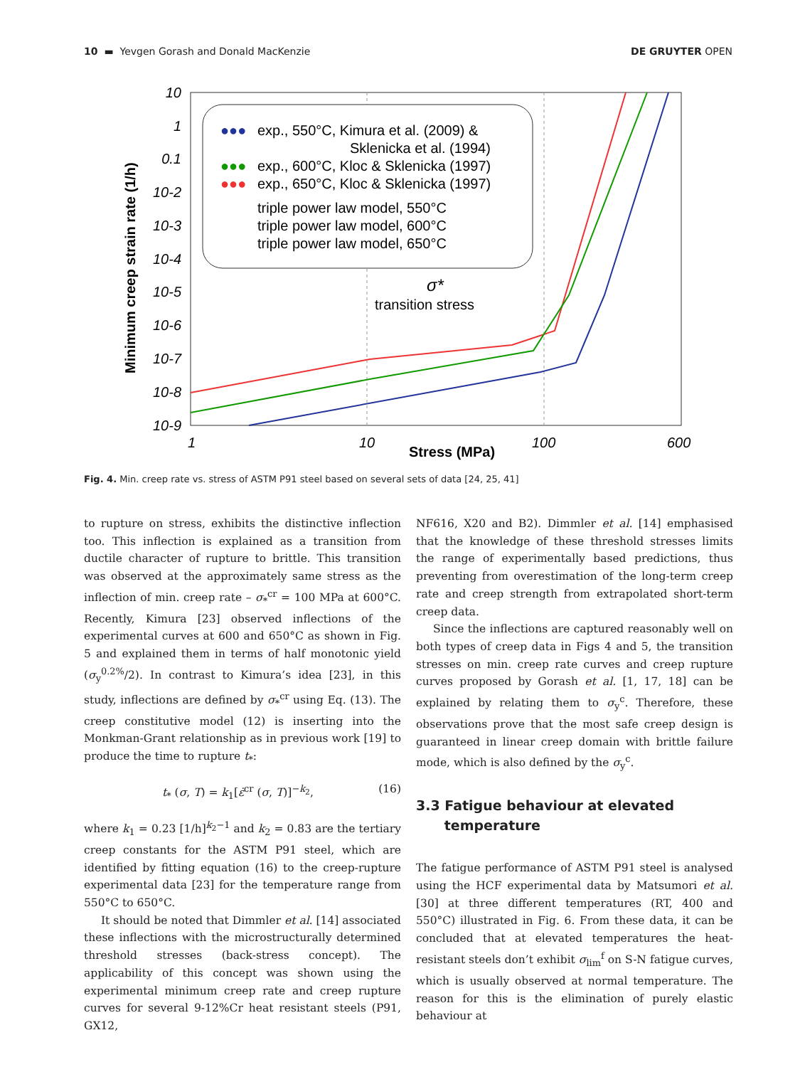10 ▬ Yevgen Gorash and Donald MacKenzie DE GRUYTER OPEN
10
1
0.1
10-2
10-3
10-4
10-5
10-6
10-7
10-8
10-9
1
10
100
600
Stress (MPa)
Minimum creep strain rate (1/h)
●●●
exp., 550°C, Kimura et al. (2009) &
Sklenicka et al. (1994)
●●●
exp., 600°C, Kloc & Sklenicka (1997)
●●●
exp., 650°C, Kloc & Sklenicka (1997)
triple power law model, 550°C
triple power law model, 600°C
triple power law model, 650°C
σ*
transition stress
Fig. 4. Min. creep rate vs. stress of ASTM P91 steel based on several sets of data [24, 25, 41]
to rupture on stress, exhibits the distinctive inflection too. This inflection is explained as a transition from ductile character of rupture to brittle. This transition was observed at the approximately same stress as the inflection of min. creep rate – σ<sub>*</sub><sup>cr</sup> = 100 MPa at 600°C. Recently, Kimura [23] observed inflections of the experimental curves at 600 and 650°C as shown in Fig. 5 and explained them in terms of half monotonic yield (σ<sub>y</sub><sup>0.2%</sup>/2). In contrast to Kimura’s idea [23], in this study, inflections are defined by σ<sub>*</sub><sup>cr</sup> using Eq. (13). The creep constitutive model (12) is inserting into the Monkman-Grant relationship as in previous work [19] to produce the time to rupture t<sub>*</sub>:
t<sub>*</sub> (σ, T) = k<sub>1</sub>[ε̇<sup>cr</sup> (σ, T)]<sup>−k<sub>2</sub></sup>, (16)
where k<sub>1</sub> = 0.23 [1/h]<sup>k<sub>2</sub>−1</sup> and k<sub>2</sub> = 0.83 are the tertiary creep constants for the ASTM P91 steel, which are identified by fitting equation (16) to the creep-rupture experimental data [23] for the temperature range from 550°C to 650°C.
It should be noted that Dimmler et al. [14] associated these inflections with the microstructurally determined threshold stresses (back-stress concept). The applicability of this concept was shown using the experimental minimum creep rate and creep rupture curves for several 9-12%Cr heat resistant steels (P91, GX12,
NF616, X20 and B2). Dimmler et al. [14] emphasised that the knowledge of these threshold stresses limits the range of experimentally based predictions, thus preventing from overestimation of the long-term creep rate and creep strength from extrapolated short-term creep data.
Since the inflections are captured reasonably well on both types of creep data in Figs 4 and 5, the transition stresses on min. creep rate curves and creep rupture curves proposed by Gorash et al. [1, 17, 18] can be explained by relating them to σ<sub>y</sub><sup>c</sup>. Therefore, these observations prove that the most safe creep design is guaranteed in linear creep domain with brittle failure mode, which is also defined by the σ<sub>y</sub><sup>c</sup>.
3.3 Fatigue behaviour at elevated
temperature
The fatigue performance of ASTM P91 steel is analysed using the HCF experimental data by Matsumori et al. [30] at three different temperatures (RT, 400 and 550°C) illustrated in Fig. 6. From these data, it can be concluded that at elevated temperatures the heat-resistant steels don’t exhibit σ<sub>lim</sub><sup>f</sup> on S-N fatigue curves, which is usually observed at normal temperature. The reason for this is the elimination of purely elastic behaviour at